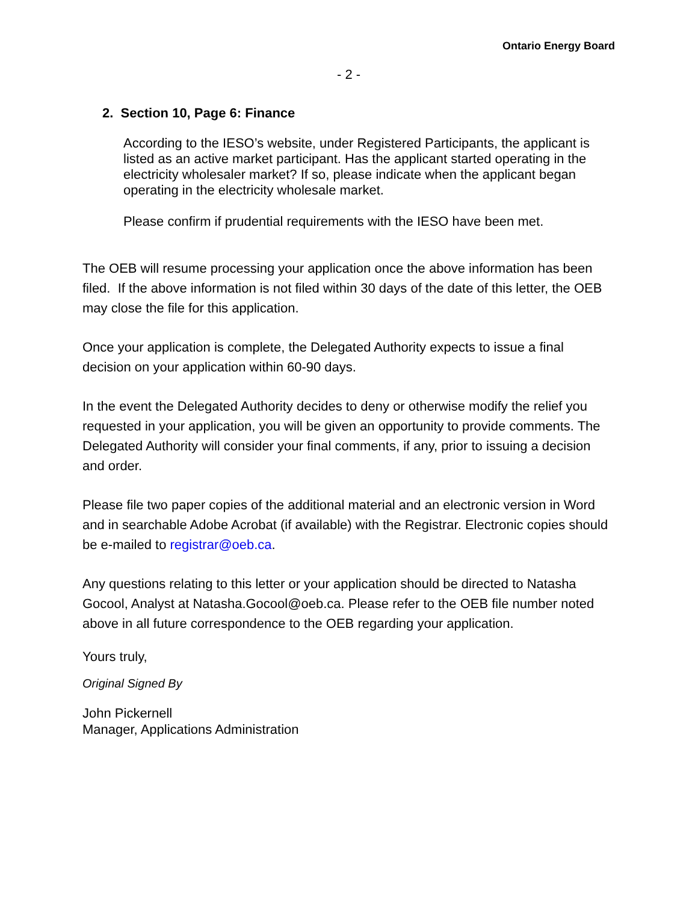Ontario Energy Board
- 2 -
2. Section 10, Page 6: Finance
According to the IESO’s website, under Registered Participants, the applicant is listed as an active market participant. Has the applicant started operating in the electricity wholesaler market? If so, please indicate when the applicant began operating in the electricity wholesale market.
Please confirm if prudential requirements with the IESO have been met.
The OEB will resume processing your application once the above information has been filed. If the above information is not filed within 30 days of the date of this letter, the OEB may close the file for this application.
Once your application is complete, the Delegated Authority expects to issue a final decision on your application within 60-90 days.
In the event the Delegated Authority decides to deny or otherwise modify the relief you requested in your application, you will be given an opportunity to provide comments. The Delegated Authority will consider your final comments, if any, prior to issuing a decision and order.
Please file two paper copies of the additional material and an electronic version in Word and in searchable Adobe Acrobat (if available) with the Registrar. Electronic copies should be e-mailed to registrar@oeb.ca.
Any questions relating to this letter or your application should be directed to Natasha Gocool, Analyst at Natasha.Gocool@oeb.ca. Please refer to the OEB file number noted above in all future correspondence to the OEB regarding your application.
Yours truly,
Original Signed By
John Pickernell
Manager, Applications Administration